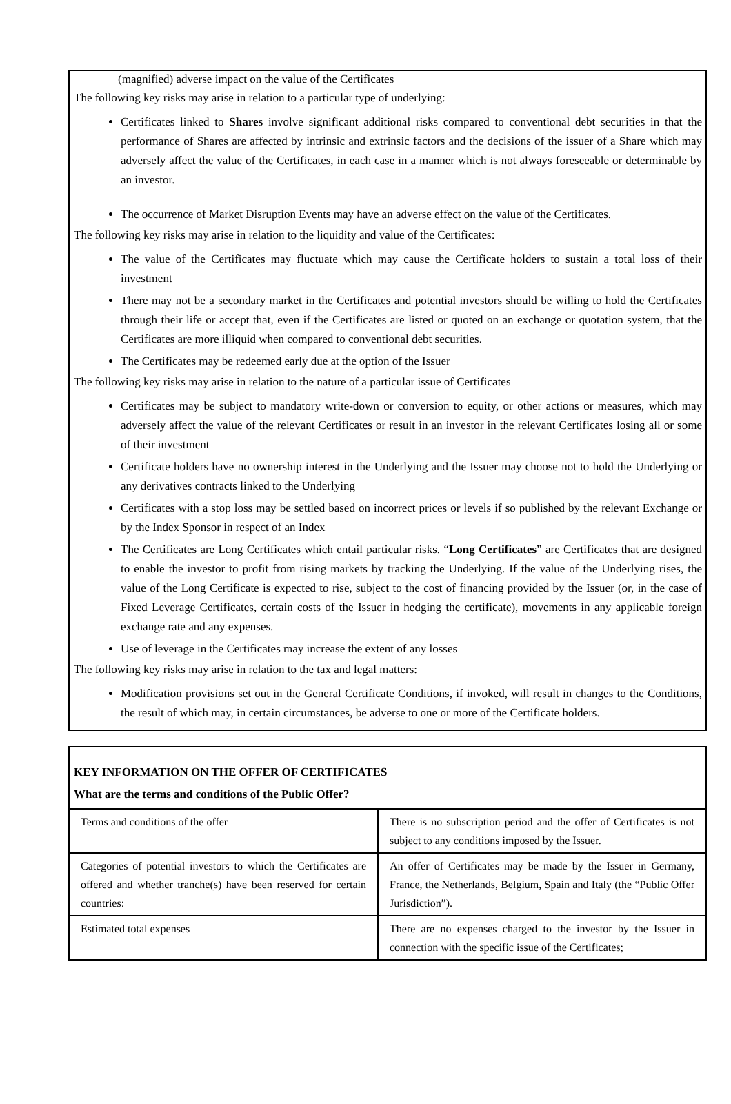(magnified) adverse impact on the value of the Certificates
The following key risks may arise in relation to a particular type of underlying:
Certificates linked to Shares involve significant additional risks compared to conventional debt securities in that the performance of Shares are affected by intrinsic and extrinsic factors and the decisions of the issuer of a Share which may adversely affect the value of the Certificates, in each case in a manner which is not always foreseeable or determinable by an investor.
The occurrence of Market Disruption Events may have an adverse effect on the value of the Certificates.
The following key risks may arise in relation to the liquidity and value of the Certificates:
The value of the Certificates may fluctuate which may cause the Certificate holders to sustain a total loss of their investment
There may not be a secondary market in the Certificates and potential investors should be willing to hold the Certificates through their life or accept that, even if the Certificates are listed or quoted on an exchange or quotation system, that the Certificates are more illiquid when compared to conventional debt securities.
The Certificates may be redeemed early due at the option of the Issuer
The following key risks may arise in relation to the nature of a particular issue of Certificates
Certificates may be subject to mandatory write-down or conversion to equity, or other actions or measures, which may adversely affect the value of the relevant Certificates or result in an investor in the relevant Certificates losing all or some of their investment
Certificate holders have no ownership interest in the Underlying and the Issuer may choose not to hold the Underlying or any derivatives contracts linked to the Underlying
Certificates with a stop loss may be settled based on incorrect prices or levels if so published by the relevant Exchange or by the Index Sponsor in respect of an Index
The Certificates are Long Certificates which entail particular risks. “Long Certificates” are Certificates that are designed to enable the investor to profit from rising markets by tracking the Underlying. If the value of the Underlying rises, the value of the Long Certificate is expected to rise, subject to the cost of financing provided by the Issuer (or, in the case of Fixed Leverage Certificates, certain costs of the Issuer in hedging the certificate), movements in any applicable foreign exchange rate and any expenses.
Use of leverage in the Certificates may increase the extent of any losses
The following key risks may arise in relation to the tax and legal matters:
Modification provisions set out in the General Certificate Conditions, if invoked, will result in changes to the Conditions, the result of which may, in certain circumstances, be adverse to one or more of the Certificate holders.
KEY INFORMATION ON THE OFFER OF CERTIFICATES
What are the terms and conditions of the Public Offer?
| Terms and conditions of the offer | There is no subscription period and the offer of Certificates is not subject to any conditions imposed by the Issuer. |
| Categories of potential investors to which the Certificates are offered and whether tranche(s) have been reserved for certain countries: | An offer of Certificates may be made by the Issuer in Germany, France, the Netherlands, Belgium, Spain and Italy (the “Public Offer Jurisdiction”). |
| Estimated total expenses | There are no expenses charged to the investor by the Issuer in connection with the specific issue of the Certificates; |